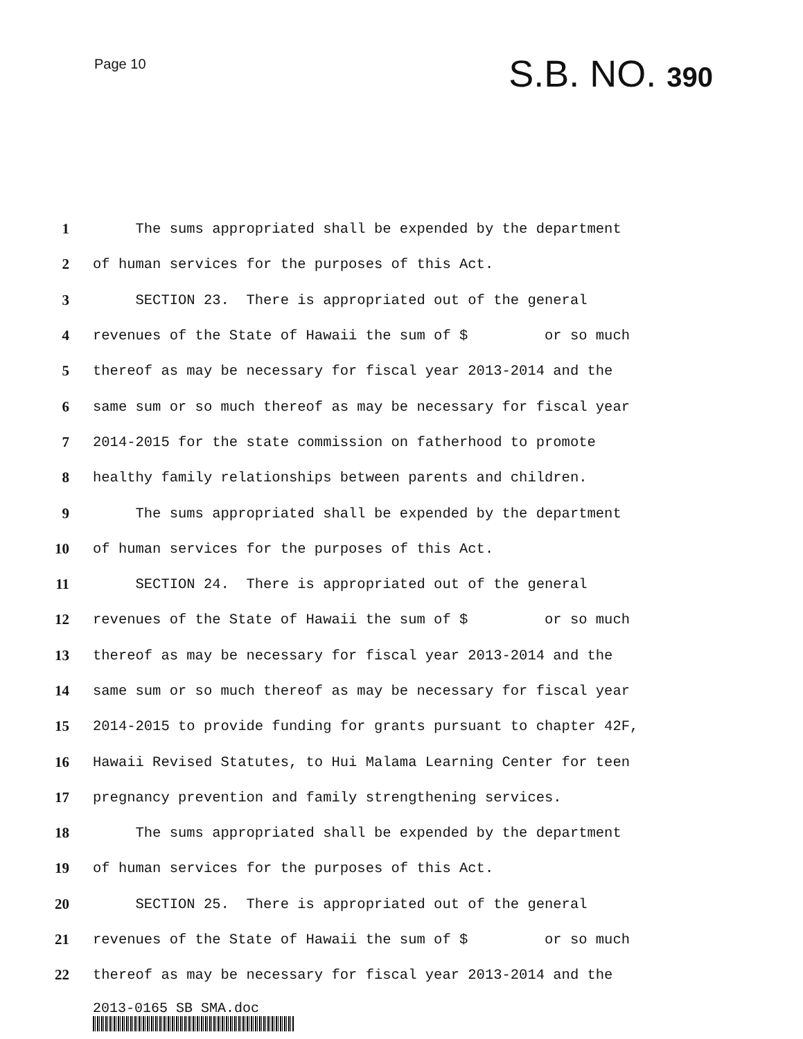Page 10
S.B. NO. 390
1 The sums appropriated shall be expended by the department
2 of human services for the purposes of this Act.
3 SECTION 23. There is appropriated out of the general
4 revenues of the State of Hawaii the sum of $ or so much
5 thereof as may be necessary for fiscal year 2013-2014 and the
6 same sum or so much thereof as may be necessary for fiscal year
7 2014-2015 for the state commission on fatherhood to promote
8 healthy family relationships between parents and children.
9 The sums appropriated shall be expended by the department
10 of human services for the purposes of this Act.
11 SECTION 24. There is appropriated out of the general
12 revenues of the State of Hawaii the sum of $ or so much
13 thereof as may be necessary for fiscal year 2013-2014 and the
14 same sum or so much thereof as may be necessary for fiscal year
15 2014-2015 to provide funding for grants pursuant to chapter 42F,
16 Hawaii Revised Statutes, to Hui Malama Learning Center for teen
17 pregnancy prevention and family strengthening services.
18 The sums appropriated shall be expended by the department
19 of human services for the purposes of this Act.
20 SECTION 25. There is appropriated out of the general
21 revenues of the State of Hawaii the sum of $ or so much
22 thereof as may be necessary for fiscal year 2013-2014 and the
2013-0165 SB SMA.doc